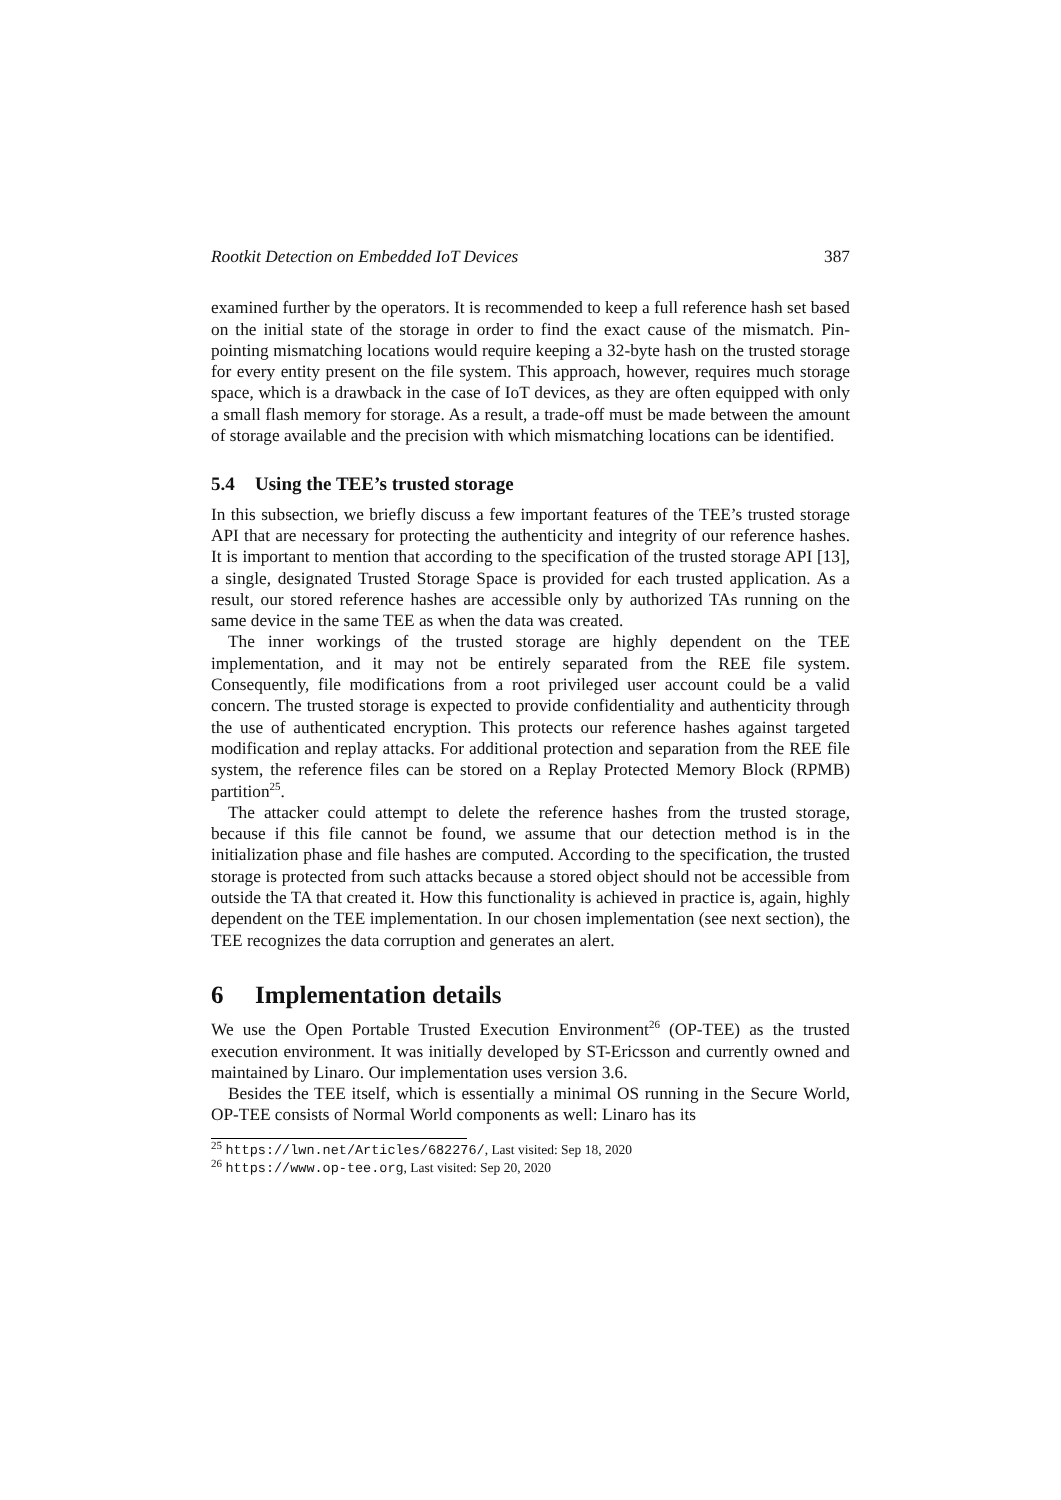Rootkit Detection on Embedded IoT Devices 387
examined further by the operators. It is recommended to keep a full reference hash set based on the initial state of the storage in order to find the exact cause of the mismatch. Pin-pointing mismatching locations would require keeping a 32-byte hash on the trusted storage for every entity present on the file system. This approach, however, requires much storage space, which is a drawback in the case of IoT devices, as they are often equipped with only a small flash memory for storage. As a result, a trade-off must be made between the amount of storage available and the precision with which mismatching locations can be identified.
5.4 Using the TEE’s trusted storage
In this subsection, we briefly discuss a few important features of the TEE’s trusted storage API that are necessary for protecting the authenticity and integrity of our reference hashes. It is important to mention that according to the specification of the trusted storage API [13], a single, designated Trusted Storage Space is provided for each trusted application. As a result, our stored reference hashes are accessible only by authorized TAs running on the same device in the same TEE as when the data was created.
The inner workings of the trusted storage are highly dependent on the TEE implementation, and it may not be entirely separated from the REE file system. Consequently, file modifications from a root privileged user account could be a valid concern. The trusted storage is expected to provide confidentiality and authenticity through the use of authenticated encryption. This protects our reference hashes against targeted modification and replay attacks. For additional protection and separation from the REE file system, the reference files can be stored on a Replay Protected Memory Block (RPMB) partition<sup>25</sup>.
The attacker could attempt to delete the reference hashes from the trusted storage, because if this file cannot be found, we assume that our detection method is in the initialization phase and file hashes are computed. According to the specification, the trusted storage is protected from such attacks because a stored object should not be accessible from outside the TA that created it. How this functionality is achieved in practice is, again, highly dependent on the TEE implementation. In our chosen implementation (see next section), the TEE recognizes the data corruption and generates an alert.
6 Implementation details
We use the Open Portable Trusted Execution Environment<sup>26</sup> (OP-TEE) as the trusted execution environment. It was initially developed by ST-Ericsson and currently owned and maintained by Linaro. Our implementation uses version 3.6.
Besides the TEE itself, which is essentially a minimal OS running in the Secure World, OP-TEE consists of Normal World components as well: Linaro has its
<sup>25</sup> https://lwn.net/Articles/682276/, Last visited: Sep 18, 2020
<sup>26</sup> https://www.op-tee.org, Last visited: Sep 20, 2020